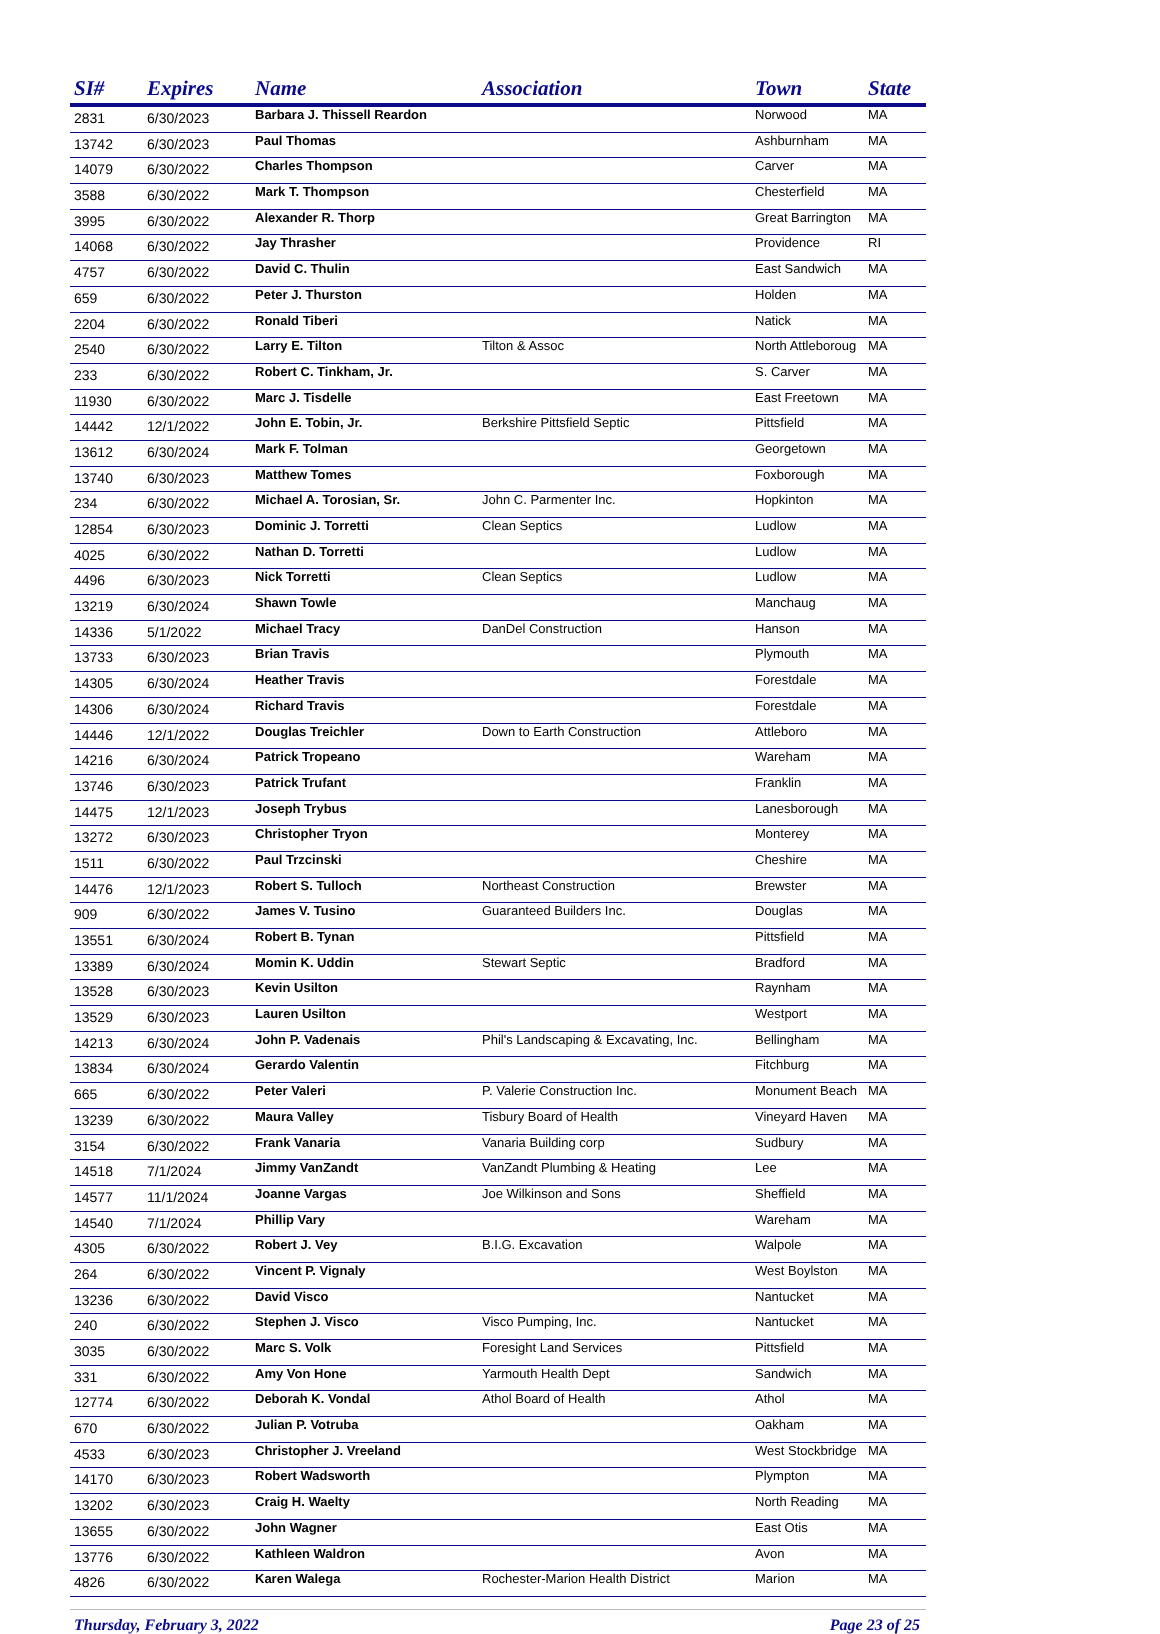| SI# | Expires | Name | Association | Town | State |
| --- | --- | --- | --- | --- | --- |
| 2831 | 6/30/2023 | Barbara J. Thissell Reardon | | Norwood | MA |
| 13742 | 6/30/2023 | Paul Thomas | | Ashburnham | MA |
| 14079 | 6/30/2022 | Charles Thompson | | Carver | MA |
| 3588 | 6/30/2022 | Mark T. Thompson | | Chesterfield | MA |
| 3995 | 6/30/2022 | Alexander R. Thorp | | Great Barrington | MA |
| 14068 | 6/30/2022 | Jay Thrasher | | Providence | RI |
| 4757 | 6/30/2022 | David C. Thulin | | East Sandwich | MA |
| 659 | 6/30/2022 | Peter J. Thurston | | Holden | MA |
| 2204 | 6/30/2022 | Ronald Tiberi | | Natick | MA |
| 2540 | 6/30/2022 | Larry E. Tilton | Tilton & Assoc | North Attleboroug | MA |
| 233 | 6/30/2022 | Robert C. Tinkham, Jr. | | S. Carver | MA |
| 11930 | 6/30/2022 | Marc J. Tisdelle | | East Freetown | MA |
| 14442 | 12/1/2022 | John E. Tobin, Jr. | Berkshire Pittsfield Septic | Pittsfield | MA |
| 13612 | 6/30/2024 | Mark F. Tolman | | Georgetown | MA |
| 13740 | 6/30/2023 | Matthew Tomes | | Foxborough | MA |
| 234 | 6/30/2022 | Michael A. Torosian, Sr. | John C. Parmenter Inc. | Hopkinton | MA |
| 12854 | 6/30/2023 | Dominic J. Torretti | Clean Septics | Ludlow | MA |
| 4025 | 6/30/2022 | Nathan D. Torretti | | Ludlow | MA |
| 4496 | 6/30/2023 | Nick Torretti | Clean Septics | Ludlow | MA |
| 13219 | 6/30/2024 | Shawn Towle | | Manchaug | MA |
| 14336 | 5/1/2022 | Michael Tracy | DanDel Construction | Hanson | MA |
| 13733 | 6/30/2023 | Brian Travis | | Plymouth | MA |
| 14305 | 6/30/2024 | Heather Travis | | Forestdale | MA |
| 14306 | 6/30/2024 | Richard Travis | | Forestdale | MA |
| 14446 | 12/1/2022 | Douglas Treichler | Down to Earth Construction | Attleboro | MA |
| 14216 | 6/30/2024 | Patrick Tropeano | | Wareham | MA |
| 13746 | 6/30/2023 | Patrick Trufant | | Franklin | MA |
| 14475 | 12/1/2023 | Joseph Trybus | | Lanesborough | MA |
| 13272 | 6/30/2023 | Christopher Tryon | | Monterey | MA |
| 1511 | 6/30/2022 | Paul Trzcinski | | Cheshire | MA |
| 14476 | 12/1/2023 | Robert S. Tulloch | Northeast Construction | Brewster | MA |
| 909 | 6/30/2022 | James V. Tusino | Guaranteed Builders Inc. | Douglas | MA |
| 13551 | 6/30/2024 | Robert B. Tynan | | Pittsfield | MA |
| 13389 | 6/30/2024 | Momin K. Uddin | Stewart Septic | Bradford | MA |
| 13528 | 6/30/2023 | Kevin Usilton | | Raynham | MA |
| 13529 | 6/30/2023 | Lauren Usilton | | Westport | MA |
| 14213 | 6/30/2024 | John P. Vadenais | Phil's Landscaping & Excavating, Inc. | Bellingham | MA |
| 13834 | 6/30/2024 | Gerardo Valentin | | Fitchburg | MA |
| 665 | 6/30/2022 | Peter Valeri | P. Valerie Construction Inc. | Monument Beach | MA |
| 13239 | 6/30/2022 | Maura Valley | Tisbury Board of Health | Vineyard Haven | MA |
| 3154 | 6/30/2022 | Frank Vanaria | Vanaria Building corp | Sudbury | MA |
| 14518 | 7/1/2024 | Jimmy VanZandt | VanZandt Plumbing & Heating | Lee | MA |
| 14577 | 11/1/2024 | Joanne Vargas | Joe Wilkinson and Sons | Sheffield | MA |
| 14540 | 7/1/2024 | Phillip Vary | | Wareham | MA |
| 4305 | 6/30/2022 | Robert J. Vey | B.I.G. Excavation | Walpole | MA |
| 264 | 6/30/2022 | Vincent P. Vignaly | | West Boylston | MA |
| 13236 | 6/30/2022 | David Visco | | Nantucket | MA |
| 240 | 6/30/2022 | Stephen J. Visco | Visco Pumping, Inc. | Nantucket | MA |
| 3035 | 6/30/2022 | Marc S. Volk | Foresight Land Services | Pittsfield | MA |
| 331 | 6/30/2022 | Amy Von Hone | Yarmouth Health Dept | Sandwich | MA |
| 12774 | 6/30/2022 | Deborah K. Vondal | Athol Board of Health | Athol | MA |
| 670 | 6/30/2022 | Julian P. Votruba | | Oakham | MA |
| 4533 | 6/30/2023 | Christopher J. Vreeland | | West Stockbridge | MA |
| 14170 | 6/30/2023 | Robert Wadsworth | | Plympton | MA |
| 13202 | 6/30/2023 | Craig H. Waelty | | North Reading | MA |
| 13655 | 6/30/2022 | John Wagner | | East Otis | MA |
| 13776 | 6/30/2022 | Kathleen Waldron | | Avon | MA |
| 4826 | 6/30/2022 | Karen Walega | Rochester-Marion Health District | Marion | MA |
Thursday, February 3, 2022 Page 23 of 25